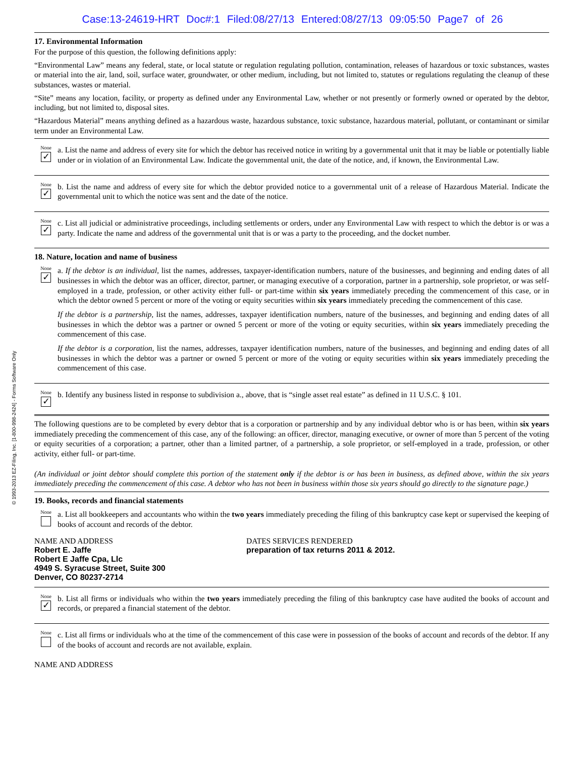Case:13-24619-HRT Doc#:1 Filed:08/27/13 Entered:08/27/13 09:05:50 Page7 of 26
© 1993-2013 EZ-Filing, Inc. [1-800-998-2424] - Forms Software Only
17. Environmental Information
For the purpose of this question, the following definitions apply:
“Environmental Law” means any federal, state, or local statute or regulation regulating pollution, contamination, releases of hazardous or toxic substances, wastes or material into the air, land, soil, surface water, groundwater, or other medium, including, but not limited to, statutes or regulations regulating the cleanup of these substances, wastes or material.
“Site” means any location, facility, or property as defined under any Environmental Law, whether or not presently or formerly owned or operated by the debtor, including, but not limited to, disposal sites.
“Hazardous Material” means anything defined as a hazardous waste, hazardous substance, toxic substance, hazardous material, pollutant, or contaminant or similar term under an Environmental Law.
None
✓
a. List the name and address of every site for which the debtor has received notice in writing by a governmental unit that it may be liable or potentially liable under or in violation of an Environmental Law. Indicate the governmental unit, the date of the notice, and, if known, the Environmental Law.
None
✓
b. List the name and address of every site for which the debtor provided notice to a governmental unit of a release of Hazardous Material. Indicate the governmental unit to which the notice was sent and the date of the notice.
None
✓
c. List all judicial or administrative proceedings, including settlements or orders, under any Environmental Law with respect to which the debtor is or was a party. Indicate the name and address of the governmental unit that is or was a party to the proceeding, and the docket number.
18. Nature, location and name of business
None
✓
a. If the debtor is an individual, list the names, addresses, taxpayer-identification numbers, nature of the businesses, and beginning and ending dates of all businesses in which the debtor was an officer, director, partner, or managing executive of a corporation, partner in a partnership, sole proprietor, or was self-employed in a trade, profession, or other activity either full- or part-time within six years immediately preceding the commencement of this case, or in which the debtor owned 5 percent or more of the voting or equity securities within six years immediately preceding the commencement of this case.
If the debtor is a partnership, list the names, addresses, taxpayer identification numbers, nature of the businesses, and beginning and ending dates of all businesses in which the debtor was a partner or owned 5 percent or more of the voting or equity securities, within six years immediately preceding the commencement of this case.
If the debtor is a corporation, list the names, addresses, taxpayer identification numbers, nature of the businesses, and beginning and ending dates of all businesses in which the debtor was a partner or owned 5 percent or more of the voting or equity securities within six years immediately preceding the commencement of this case.
None
✓
b. Identify any business listed in response to subdivision a., above, that is “single asset real estate” as defined in 11 U.S.C. § 101.
The following questions are to be completed by every debtor that is a corporation or partnership and by any individual debtor who is or has been, within six years immediately preceding the commencement of this case, any of the following: an officer, director, managing executive, or owner of more than 5 percent of the voting or equity securities of a corporation; a partner, other than a limited partner, of a partnership, a sole proprietor, or self-employed in a trade, profession, or other activity, either full- or part-time.
(An individual or joint debtor should complete this portion of the statement only if the debtor is or has been in business, as defined above, within the six years immediately preceding the commencement of this case. A debtor who has not been in business within those six years should go directly to the signature page.)
19. Books, records and financial statements
None
a. List all bookkeepers and accountants who within the two years immediately preceding the filing of this bankruptcy case kept or supervised the keeping of books of account and records of the debtor.
NAME AND ADDRESS
Robert E. Jaffe
Robert E Jaffe Cpa, Llc
4949 S. Syracuse Street, Suite 300
Denver, CO 80237-2714
DATES SERVICES RENDERED
preparation of tax returns 2011 & 2012.
None
✓
b. List all firms or individuals who within the two years immediately preceding the filing of this bankruptcy case have audited the books of account and records, or prepared a financial statement of the debtor.
None
c. List all firms or individuals who at the time of the commencement of this case were in possession of the books of account and records of the debtor. If any of the books of account and records are not available, explain.
NAME AND ADDRESS